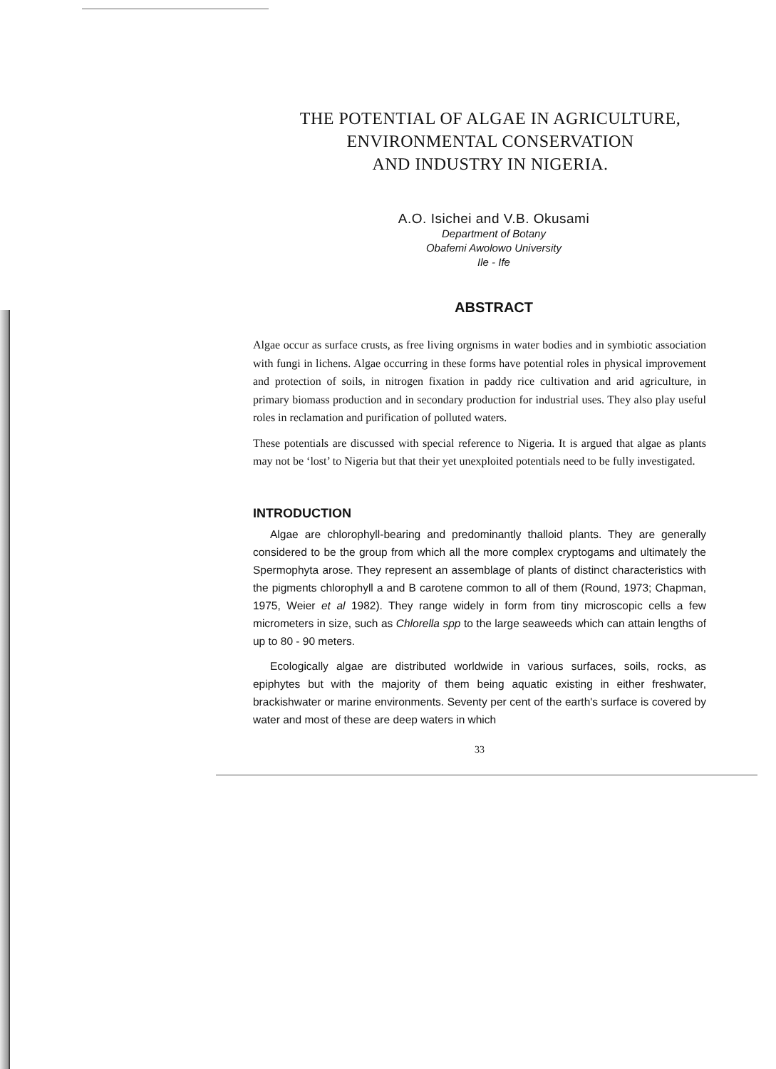THE POTENTIAL OF ALGAE IN AGRICULTURE,
ENVIRONMENTAL CONSERVATION
AND INDUSTRY IN NIGERIA.
A.O. Isichei and V.B. Okusami
Department of Botany
Obafemi Awolowo University
Ile - Ife
ABSTRACT
Algae occur as surface crusts, as free living orgnisms in water bodies and in symbiotic association with fungi in lichens. Algae occurring in these forms have potential roles in physical improvement and protection of soils, in nitrogen fixation in paddy rice cultivation and arid agriculture, in primary biomass production and in secondary production for industrial uses. They also play useful roles in reclamation and purification of polluted waters.
These potentials are discussed with special reference to Nigeria. It is argued that algae as plants may not be ‘lost’ to Nigeria but that their yet unexploited potentials need to be fully investigated.
INTRODUCTION
Algae are chlorophyll-bearing and predominantly thalloid plants. They are generally considered to be the group from which all the more complex cryptogams and ultimately the Spermophyta arose. They represent an assemblage of plants of distinct characteristics with the pigments chlorophyll a and B carotene common to all of them (Round, 1973; Chapman, 1975, Weier et al 1982). They range widely in form from tiny microscopic cells a few micrometers in size, such as Chlorella spp to the large seaweeds which can attain lengths of up to 80 - 90 meters.
Ecologically algae are distributed worldwide in various surfaces, soils, rocks, as epiphytes but with the majority of them being aquatic existing in either freshwater, brackishwater or marine environments. Seventy per cent of the earth's surface is covered by water and most of these are deep waters in which
33